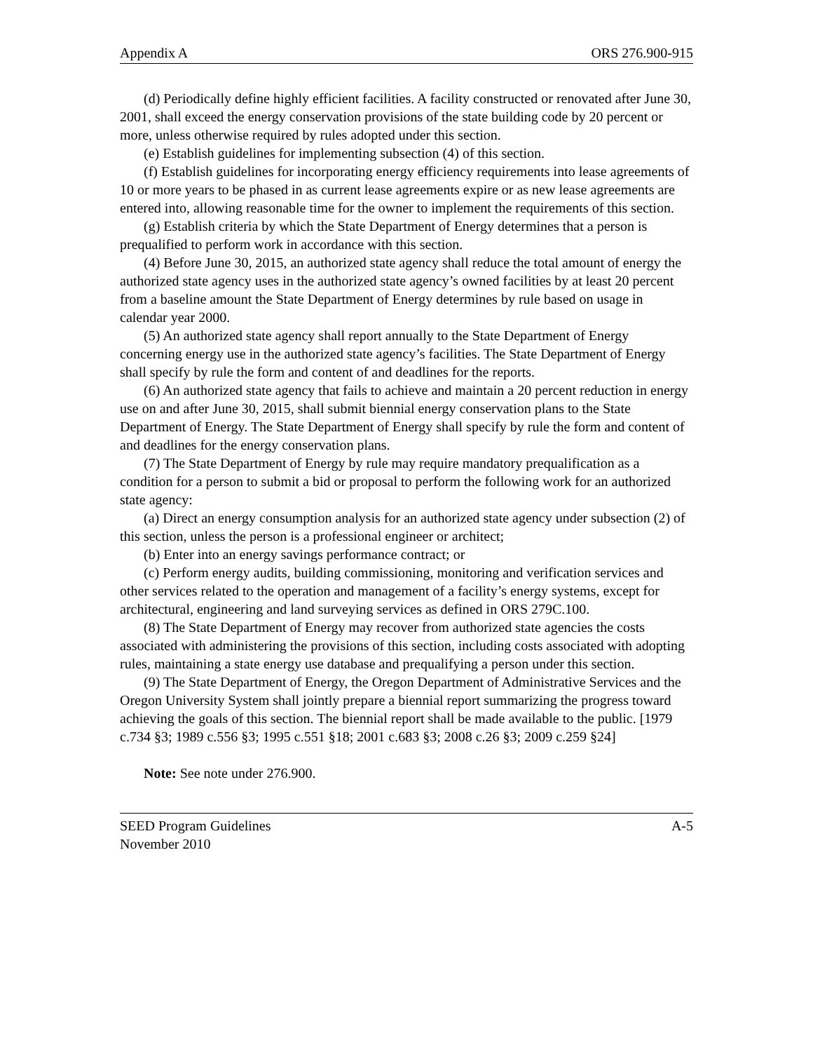Appendix A ORS 276.900-915
(d) Periodically define highly efficient facilities. A facility constructed or renovated after June 30, 2001, shall exceed the energy conservation provisions of the state building code by 20 percent or more, unless otherwise required by rules adopted under this section.
(e) Establish guidelines for implementing subsection (4) of this section.
(f) Establish guidelines for incorporating energy efficiency requirements into lease agreements of 10 or more years to be phased in as current lease agreements expire or as new lease agreements are entered into, allowing reasonable time for the owner to implement the requirements of this section.
(g) Establish criteria by which the State Department of Energy determines that a person is prequalified to perform work in accordance with this section.
(4) Before June 30, 2015, an authorized state agency shall reduce the total amount of energy the authorized state agency uses in the authorized state agency’s owned facilities by at least 20 percent from a baseline amount the State Department of Energy determines by rule based on usage in calendar year 2000.
(5) An authorized state agency shall report annually to the State Department of Energy concerning energy use in the authorized state agency’s facilities. The State Department of Energy shall specify by rule the form and content of and deadlines for the reports.
(6) An authorized state agency that fails to achieve and maintain a 20 percent reduction in energy use on and after June 30, 2015, shall submit biennial energy conservation plans to the State Department of Energy. The State Department of Energy shall specify by rule the form and content of and deadlines for the energy conservation plans.
(7) The State Department of Energy by rule may require mandatory prequalification as a condition for a person to submit a bid or proposal to perform the following work for an authorized state agency:
(a) Direct an energy consumption analysis for an authorized state agency under subsection (2) of this section, unless the person is a professional engineer or architect;
(b) Enter into an energy savings performance contract; or
(c) Perform energy audits, building commissioning, monitoring and verification services and other services related to the operation and management of a facility’s energy systems, except for architectural, engineering and land surveying services as defined in ORS 279C.100.
(8) The State Department of Energy may recover from authorized state agencies the costs associated with administering the provisions of this section, including costs associated with adopting rules, maintaining a state energy use database and prequalifying a person under this section.
(9) The State Department of Energy, the Oregon Department of Administrative Services and the Oregon University System shall jointly prepare a biennial report summarizing the progress toward achieving the goals of this section. The biennial report shall be made available to the public. [1979 c.734 §3; 1989 c.556 §3; 1995 c.551 §18; 2001 c.683 §3; 2008 c.26 §3; 2009 c.259 §24]
Note: See note under 276.900.
SEED Program Guidelines A-5
November 2010